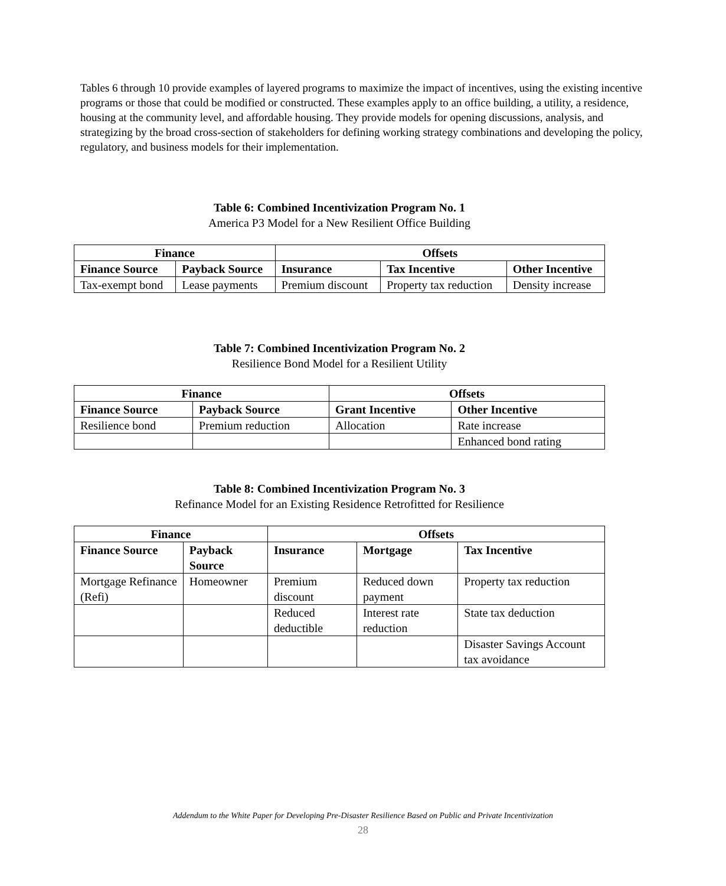Tables 6 through 10 provide examples of layered programs to maximize the impact of incentives, using the existing incentive programs or those that could be modified or constructed. These examples apply to an office building, a utility, a residence, housing at the community level, and affordable housing. They provide models for opening discussions, analysis, and strategizing by the broad cross-section of stakeholders for defining working strategy combinations and developing the policy, regulatory, and business models for their implementation.
Table 6: Combined Incentivization Program No. 1
America P3 Model for a New Resilient Office Building
| Finance | | Offsets | | |
| --- | --- | --- | --- | --- |
| Finance Source | Payback Source | Insurance | Tax Incentive | Other Incentive |
| Tax-exempt bond | Lease payments | Premium discount | Property tax reduction | Density increase |
Table 7: Combined Incentivization Program No. 2
Resilience Bond Model for a Resilient Utility
| Finance | | Offsets | |
| --- | --- | --- | --- |
| Finance Source | Payback Source | Grant Incentive | Other Incentive |
| Resilience bond | Premium reduction | Allocation | Rate increase |
| | | | Enhanced bond rating |
Table 8: Combined Incentivization Program No. 3
Refinance Model for an Existing Residence Retrofitted for Resilience
| Finance | | Offsets | | |
| --- | --- | --- | --- | --- |
| Finance Source | Payback Source | Insurance | Mortgage | Tax Incentive |
| Mortgage Refinance (Refi) | Homeowner | Premium discount | Reduced down payment | Property tax reduction |
| | | Reduced deductible | Interest rate reduction | State tax deduction |
| | | | | Disaster Savings Account tax avoidance |
Addendum to the White Paper for Developing Pre-Disaster Resilience Based on Public and Private Incentivization
28